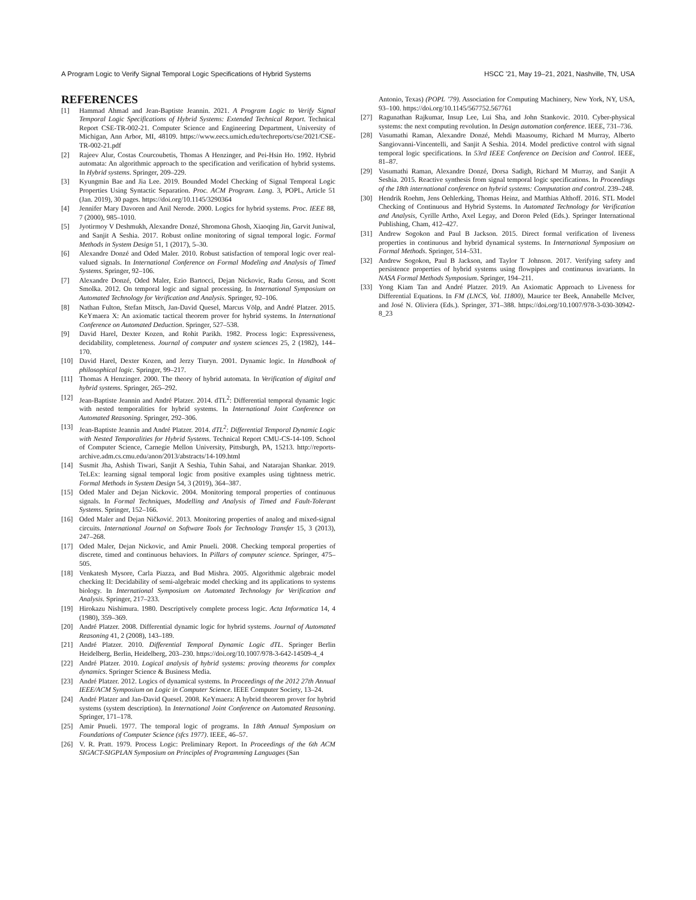A Program Logic to Verify Signal Temporal Logic Specifications of Hybrid Systems HSCC ’21, May 19–21, 2021, Nashville, TN, USA
REFERENCES
[1] Hammad Ahmad and Jean-Baptiste Jeannin. 2021. A Program Logic to Verify Signal Temporal Logic Specifications of Hybrid Systems: Extended Technical Report. Technical Report CSE-TR-002-21. Computer Science and Engineering Department, University of Michigan, Ann Arbor, MI, 48109. https://www.eecs.umich.edu/techreports/cse/2021/CSE-TR-002-21.pdf
[2] Rajeev Alur, Costas Courcoubetis, Thomas A Henzinger, and Pei-Hsin Ho. 1992. Hybrid automata: An algorithmic approach to the specification and verification of hybrid systems. In Hybrid systems. Springer, 209–229.
[3] Kyungmin Bae and Jia Lee. 2019. Bounded Model Checking of Signal Temporal Logic Properties Using Syntactic Separation. Proc. ACM Program. Lang. 3, POPL, Article 51 (Jan. 2019), 30 pages. https://doi.org/10.1145/3290364
[4] Jennifer Mary Davoren and Anil Nerode. 2000. Logics for hybrid systems. Proc. IEEE 88, 7 (2000), 985–1010.
[5] Jyotirmoy V Deshmukh, Alexandre Donzé, Shromona Ghosh, Xiaoqing Jin, Garvit Juniwal, and Sanjit A Seshia. 2017. Robust online monitoring of signal temporal logic. Formal Methods in System Design 51, 1 (2017), 5–30.
[6] Alexandre Donzé and Oded Maler. 2010. Robust satisfaction of temporal logic over real-valued signals. In International Conference on Formal Modeling and Analysis of Timed Systems. Springer, 92–106.
[7] Alexandre Donzé, Oded Maler, Ezio Bartocci, Dejan Nickovic, Radu Grosu, and Scott Smolka. 2012. On temporal logic and signal processing. In International Symposium on Automated Technology for Verification and Analysis. Springer, 92–106.
[8] Nathan Fulton, Stefan Mitsch, Jan-David Quesel, Marcus Völp, and André Platzer. 2015. KeYmaera X: An axiomatic tactical theorem prover for hybrid systems. In International Conference on Automated Deduction. Springer, 527–538.
[9] David Harel, Dexter Kozen, and Rohit Parikh. 1982. Process logic: Expressiveness, decidability, completeness. Journal of computer and system sciences 25, 2 (1982), 144–170.
[10] David Harel, Dexter Kozen, and Jerzy Tiuryn. 2001. Dynamic logic. In Handbook of philosophical logic. Springer, 99–217.
[11] Thomas A Henzinger. 2000. The theory of hybrid automata. In Verification of digital and hybrid systems. Springer, 265–292.
[12] Jean-Baptiste Jeannin and André Platzer. 2014. dTL<sup>2</sup>: Differential temporal dynamic logic with nested temporalities for hybrid systems. In International Joint Conference on Automated Reasoning. Springer, 292–306.
[13] Jean-Baptiste Jeannin and André Platzer. 2014. dTL<sup>2</sup>: Differential Temporal Dynamic Logic with Nested Temporalities for Hybrid Systems. Technical Report CMU-CS-14-109. School of Computer Science, Carnegie Mellon University, Pittsburgh, PA, 15213. http://reports-archive.adm.cs.cmu.edu/anon/2013/abstracts/14-109.html
[14] Susmit Jha, Ashish Tiwari, Sanjit A Seshia, Tuhin Sahai, and Natarajan Shankar. 2019. TeLEx: learning signal temporal logic from positive examples using tightness metric. Formal Methods in System Design 54, 3 (2019), 364–387.
[15] Oded Maler and Dejan Nickovic. 2004. Monitoring temporal properties of continuous signals. In Formal Techniques, Modelling and Analysis of Timed and Fault-Tolerant Systems. Springer, 152–166.
[16] Oded Maler and Dejan Ničković. 2013. Monitoring properties of analog and mixed-signal circuits. International Journal on Software Tools for Technology Transfer 15, 3 (2013), 247–268.
[17] Oded Maler, Dejan Nickovic, and Amir Pnueli. 2008. Checking temporal properties of discrete, timed and continuous behaviors. In Pillars of computer science. Springer, 475–505.
[18] Venkatesh Mysore, Carla Piazza, and Bud Mishra. 2005. Algorithmic algebraic model checking II: Decidability of semi-algebraic model checking and its applications to systems biology. In International Symposium on Automated Technology for Verification and Analysis. Springer, 217–233.
[19] Hirokazu Nishimura. 1980. Descriptively complete process logic. Acta Informatica 14, 4 (1980), 359–369.
[20] André Platzer. 2008. Differential dynamic logic for hybrid systems. Journal of Automated Reasoning 41, 2 (2008), 143–189.
[21] André Platzer. 2010. Differential Temporal Dynamic Logic dTL. Springer Berlin Heidelberg, Berlin, Heidelberg, 203–230. https://doi.org/10.1007/978-3-642-14509-4_4
[22] André Platzer. 2010. Logical analysis of hybrid systems: proving theorems for complex dynamics. Springer Science & Business Media.
[23] André Platzer. 2012. Logics of dynamical systems. In Proceedings of the 2012 27th Annual IEEE/ACM Symposium on Logic in Computer Science. IEEE Computer Society, 13–24.
[24] André Platzer and Jan-David Quesel. 2008. KeYmaera: A hybrid theorem prover for hybrid systems (system description). In International Joint Conference on Automated Reasoning. Springer, 171–178.
[25] Amir Pnueli. 1977. The temporal logic of programs. In 18th Annual Symposium on Foundations of Computer Science (sfcs 1977). IEEE, 46–57.
[26] V. R. Pratt. 1979. Process Logic: Preliminary Report. In Proceedings of the 6th ACM SIGACT-SIGPLAN Symposium on Principles of Programming Languages (San
Antonio, Texas) (POPL ’79). Association for Computing Machinery, New York, NY, USA, 93–100. https://doi.org/10.1145/567752.567761
[27] Ragunathan Rajkumar, Insup Lee, Lui Sha, and John Stankovic. 2010. Cyber-physical systems: the next computing revolution. In Design automation conference. IEEE, 731–736.
[28] Vasumathi Raman, Alexandre Donzé, Mehdi Maasoumy, Richard M Murray, Alberto Sangiovanni-Vincentelli, and Sanjit A Seshia. 2014. Model predictive control with signal temporal logic specifications. In 53rd IEEE Conference on Decision and Control. IEEE, 81–87.
[29] Vasumathi Raman, Alexandre Donzé, Dorsa Sadigh, Richard M Murray, and Sanjit A Seshia. 2015. Reactive synthesis from signal temporal logic specifications. In Proceedings of the 18th international conference on hybrid systems: Computation and control. 239–248.
[30] Hendrik Roehm, Jens Oehlerking, Thomas Heinz, and Matthias Althoff. 2016. STL Model Checking of Continuous and Hybrid Systems. In Automated Technology for Verification and Analysis, Cyrille Artho, Axel Legay, and Doron Peled (Eds.). Springer International Publishing, Cham, 412–427.
[31] Andrew Sogokon and Paul B Jackson. 2015. Direct formal verification of liveness properties in continuous and hybrid dynamical systems. In International Symposium on Formal Methods. Springer, 514–531.
[32] Andrew Sogokon, Paul B Jackson, and Taylor T Johnson. 2017. Verifying safety and persistence properties of hybrid systems using flowpipes and continuous invariants. In NASA Formal Methods Symposium. Springer, 194–211.
[33] Yong Kiam Tan and André Platzer. 2019. An Axiomatic Approach to Liveness for Differential Equations. In FM (LNCS, Vol. 11800), Maurice ter Beek, Annabelle McIver, and José N. Oliviera (Eds.). Springer, 371–388. https://doi.org/10.1007/978-3-030-30942-8_23